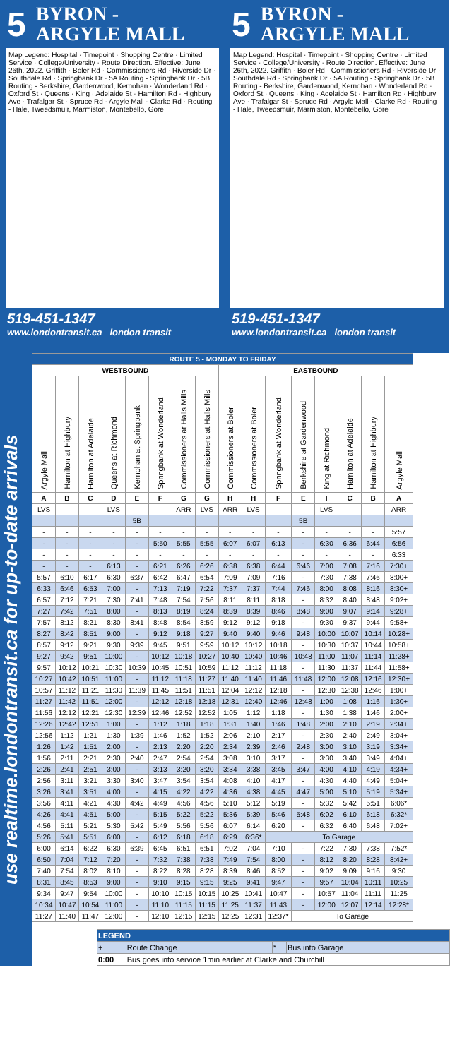5 BYRON -
ARGYLE MALL
Map Legend: Hospital · Timepoint · Shopping Centre · Limited Service · College/University · Route Direction. Effective: June 26th, 2022. Griffith · Boler Rd · Commissioners Rd · Riverside Dr · Southdale Rd · Springbank Dr · 5A Routing - Springbank Dr · 5B Routing - Berkshire, Gardenwood, Kernohan · Wonderland Rd · Oxford St · Queens · King · Adelaide St · Hamilton Rd · Highbury Ave · Trafalgar St · Spruce Rd · Argyle Mall · Clarke Rd · Routing - Hale, Tweedsmuir, Marmiston, Montebello, Gore
519-451-1347
www.londontransit.ca london transit
5 BYRON -
ARGYLE MALL
Map Legend: Hospital · Timepoint · Shopping Centre · Limited Service · College/University · Route Direction. Effective: June 26th, 2022. Griffith · Boler Rd · Commissioners Rd · Riverside Dr · Southdale Rd · Springbank Dr · 5A Routing - Springbank Dr · 5B Routing - Berkshire, Gardenwood, Kernohan · Wonderland Rd · Oxford St · Queens · King · Adelaide St · Hamilton Rd · Highbury Ave · Trafalgar St · Spruce Rd · Argyle Mall · Clarke Rd · Routing - Hale, Tweedsmuir, Marmiston, Montebello, Gore
519-451-1347
www.londontransit.ca london transit
use realtime.londontransit.ca for up-to-date arrivals
| ROUTE 5 - MONDAY TO FRIDAY | | | | | | | | | | | | | | | |
| --- | --- | --- | --- | --- | --- | --- | --- | --- | --- | --- | --- | --- | --- | --- | --- |
| WESTBOUND | | | | | | | | EASTBOUND | | | | | | | |
| Argyle Mall | Hamilton at Highbury | Hamilton at Adelaide | Queens at Richmond | Kernohan at Springbank | Springbank at Wonderland | Commissioners at Halls Mills | Commissioners at Halls Mills | Commissioners at Boler | Commissioners at Boler | Springbank at Wonderland | Berkshire at Gardenwood | King at Richmond | Hamilton at Adelaide | Hamilton at Highbury | Argyle Mall |
| A | B | C | D | E | F | G | G | H | H | F | E | I | C | B | A |
| LVS | | | LVS | | | ARR | LVS | ARR | LVS | | | LVS | | | ARR |
| | | | | 5B | | | | | | | 5B | | | | |
| - | - | - | - | - | - | - | - | - | - | - | - | - | - | - | 5:57 |
| - | - | - | - | - | 5:50 | 5:55 | 5:55 | 6:07 | 6:07 | 6:13 | - | 6:30 | 6:36 | 6:44 | 6:56 |
| - | - | - | - | - | - | - | - | - | - | - | - | - | - | - | 6:33 |
| - | - | - | 6:13 | - | 6:21 | 6:26 | 6:26 | 6:38 | 6:38 | 6:44 | 6:46 | 7:00 | 7:08 | 7:16 | 7:30+ |
| 5:57 | 6:10 | 6:17 | 6:30 | 6:37 | 6:42 | 6:47 | 6:54 | 7:09 | 7:09 | 7:16 | - | 7:30 | 7:38 | 7:46 | 8:00+ |
| 6:33 | 6:46 | 6:53 | 7:00 | - | 7:13 | 7:19 | 7:22 | 7:37 | 7:37 | 7:44 | 7:46 | 8:00 | 8:08 | 8:16 | 8:30+ |
| 6:57 | 7:12 | 7:21 | 7:30 | 7:41 | 7:48 | 7:54 | 7:56 | 8:11 | 8:11 | 8:18 | - | 8:32 | 8:40 | 8:48 | 9:02+ |
| 7:27 | 7:42 | 7:51 | 8:00 | - | 8:13 | 8:19 | 8:24 | 8:39 | 8:39 | 8:46 | 8:48 | 9:00 | 9:07 | 9:14 | 9:28+ |
| 7:57 | 8:12 | 8:21 | 8:30 | 8:41 | 8:48 | 8:54 | 8:59 | 9:12 | 9:12 | 9:18 | - | 9:30 | 9:37 | 9:44 | 9:58+ |
| 8:27 | 8:42 | 8:51 | 9:00 | - | 9:12 | 9:18 | 9:27 | 9:40 | 9:40 | 9:46 | 9:48 | 10:00 | 10:07 | 10:14 | 10:28+ |
| 8:57 | 9:12 | 9:21 | 9:30 | 9:39 | 9:45 | 9:51 | 9:59 | 10:12 | 10:12 | 10:18 | - | 10:30 | 10:37 | 10:44 | 10:58+ |
| 9:27 | 9:42 | 9:51 | 10:00 | - | 10:12 | 10:18 | 10:27 | 10:40 | 10:40 | 10:46 | 10:48 | 11:00 | 11:07 | 11:14 | 11:28+ |
| 9:57 | 10:12 | 10:21 | 10:30 | 10:39 | 10:45 | 10:51 | 10:59 | 11:12 | 11:12 | 11:18 | - | 11:30 | 11:37 | 11:44 | 11:58+ |
| 10:27 | 10:42 | 10:51 | 11:00 | - | 11:12 | 11:18 | 11:27 | 11:40 | 11:40 | 11:46 | 11:48 | 12:00 | 12:08 | 12:16 | 12:30+ |
| 10:57 | 11:12 | 11:21 | 11:30 | 11:39 | 11:45 | 11:51 | 11:51 | 12:04 | 12:12 | 12:18 | - | 12:30 | 12:38 | 12:46 | 1:00+ |
| 11:27 | 11:42 | 11:51 | 12:00 | - | 12:12 | 12:18 | 12:18 | 12:31 | 12:40 | 12:46 | 12:48 | 1:00 | 1:08 | 1:16 | 1:30+ |
| 11:56 | 12:12 | 12:21 | 12:30 | 12:39 | 12:46 | 12:52 | 12:52 | 1:05 | 1:12 | 1:18 | - | 1:30 | 1:38 | 1:46 | 2:00+ |
| 12:26 | 12:42 | 12:51 | 1:00 | - | 1:12 | 1:18 | 1:18 | 1:31 | 1:40 | 1:46 | 1:48 | 2:00 | 2:10 | 2:19 | 2:34+ |
| 12:56 | 1:12 | 1:21 | 1:30 | 1:39 | 1:46 | 1:52 | 1:52 | 2:06 | 2:10 | 2:17 | - | 2:30 | 2:40 | 2:49 | 3:04+ |
| 1:26 | 1:42 | 1:51 | 2:00 | - | 2:13 | 2:20 | 2:20 | 2:34 | 2:39 | 2:46 | 2:48 | 3:00 | 3:10 | 3:19 | 3:34+ |
| 1:56 | 2:11 | 2:21 | 2:30 | 2:40 | 2:47 | 2:54 | 2:54 | 3:08 | 3:10 | 3:17 | - | 3:30 | 3:40 | 3:49 | 4:04+ |
| 2:26 | 2:41 | 2:51 | 3:00 | - | 3:13 | 3:20 | 3:20 | 3:34 | 3:38 | 3:45 | 3:47 | 4:00 | 4:10 | 4:19 | 4:34+ |
| 2:56 | 3:11 | 3:21 | 3:30 | 3:40 | 3:47 | 3:54 | 3:54 | 4:08 | 4:10 | 4:17 | - | 4:30 | 4:40 | 4:49 | 5:04+ |
| 3:26 | 3:41 | 3:51 | 4:00 | - | 4:15 | 4:22 | 4:22 | 4:36 | 4:38 | 4:45 | 4:47 | 5:00 | 5:10 | 5:19 | 5:34+ |
| 3:56 | 4:11 | 4:21 | 4:30 | 4:42 | 4:49 | 4:56 | 4:56 | 5:10 | 5:12 | 5:19 | - | 5:32 | 5:42 | 5:51 | 6:06* |
| 4:26 | 4:41 | 4:51 | 5:00 | - | 5:15 | 5:22 | 5:22 | 5:36 | 5:39 | 5:46 | 5:48 | 6:02 | 6:10 | 6:18 | 6:32* |
| 4:56 | 5:11 | 5:21 | 5:30 | 5:42 | 5:49 | 5:56 | 5:56 | 6:07 | 6:14 | 6:20 | - | 6:32 | 6:40 | 6:48 | 7:02+ |
| 5:26 | 5:41 | 5:51 | 6:00 | - | 6:12 | 6:18 | 6:18 | 6:29 | 6:36* | To Garage | | | | | |
| 6:00 | 6:14 | 6:22 | 6:30 | 6:39 | 6:45 | 6:51 | 6:51 | 7:02 | 7:04 | 7:10 | - | 7:22 | 7:30 | 7:38 | 7:52* |
| 6:50 | 7:04 | 7:12 | 7:20 | - | 7:32 | 7:38 | 7:38 | 7:49 | 7:54 | 8:00 | - | 8:12 | 8:20 | 8:28 | 8:42+ |
| 7:40 | 7:54 | 8:02 | 8:10 | - | 8:22 | 8:28 | 8:28 | 8:39 | 8:46 | 8:52 | - | 9:02 | 9:09 | 9:16 | 9:30 |
| 8:31 | 8:45 | 8:53 | 9:00 | - | 9:10 | 9:15 | 9:15 | 9:25 | 9:41 | 9:47 | - | 9:57 | 10:04 | 10:11 | 10:25 |
| 9:34 | 9:47 | 9:54 | 10:00 | - | 10:10 | 10:15 | 10:15 | 10:25 | 10:41 | 10:47 | - | 10:57 | 11:04 | 11:11 | 11:25 |
| 10:34 | 10:47 | 10:54 | 11:00 | - | 11:10 | 11:15 | 11:15 | 11:25 | 11:37 | 11:43 | - | 12:00 | 12:07 | 12:14 | 12:28* |
| 11:27 | 11:40 | 11:47 | 12:00 | - | 12:10 | 12:15 | 12:15 | 12:25 | 12:31 | 12:37* | To Garage | | | | |
| LEGEND | | | |
| --- | --- | --- | --- |
| + | Route Change | * | Bus into Garage |
| 0:00 | Bus goes into service 1min earlier at Clarke and Churchill | | |